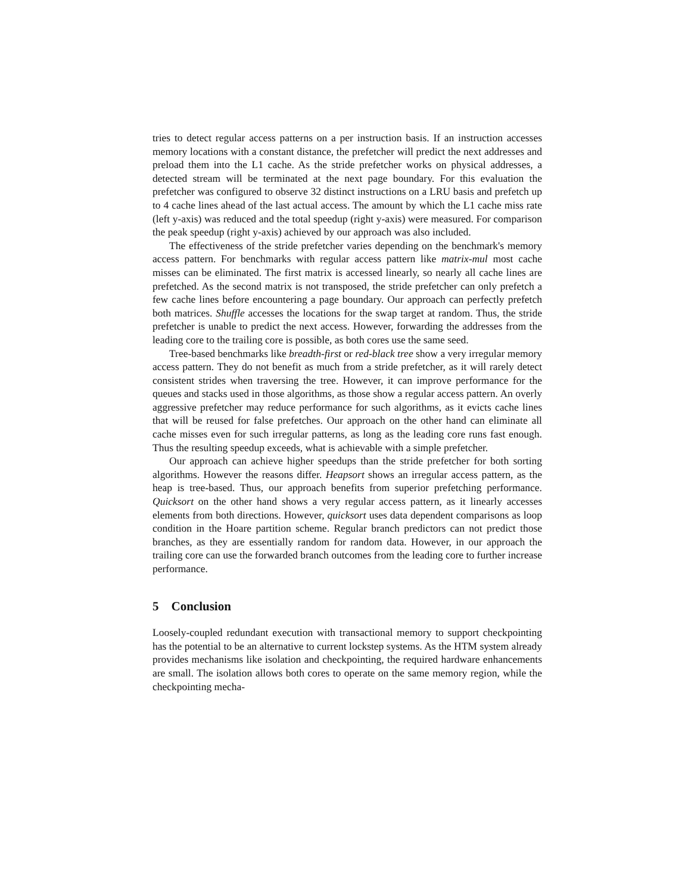tries to detect regular access patterns on a per instruction basis. If an instruction accesses memory locations with a constant distance, the prefetcher will predict the next addresses and preload them into the L1 cache. As the stride prefetcher works on physical addresses, a detected stream will be terminated at the next page boundary. For this evaluation the prefetcher was configured to observe 32 distinct instructions on a LRU basis and prefetch up to 4 cache lines ahead of the last actual access. The amount by which the L1 cache miss rate (left y-axis) was reduced and the total speedup (right y-axis) were measured. For comparison the peak speedup (right y-axis) achieved by our approach was also included.
The effectiveness of the stride prefetcher varies depending on the benchmark's memory access pattern. For benchmarks with regular access pattern like matrix-mul most cache misses can be eliminated. The first matrix is accessed linearly, so nearly all cache lines are prefetched. As the second matrix is not transposed, the stride prefetcher can only prefetch a few cache lines before encountering a page boundary. Our approach can perfectly prefetch both matrices. Shuffle accesses the locations for the swap target at random. Thus, the stride prefetcher is unable to predict the next access. However, forwarding the addresses from the leading core to the trailing core is possible, as both cores use the same seed.
Tree-based benchmarks like breadth-first or red-black tree show a very irregular memory access pattern. They do not benefit as much from a stride prefetcher, as it will rarely detect consistent strides when traversing the tree. However, it can improve performance for the queues and stacks used in those algorithms, as those show a regular access pattern. An overly aggressive prefetcher may reduce performance for such algorithms, as it evicts cache lines that will be reused for false prefetches. Our approach on the other hand can eliminate all cache misses even for such irregular patterns, as long as the leading core runs fast enough. Thus the resulting speedup exceeds, what is achievable with a simple prefetcher.
Our approach can achieve higher speedups than the stride prefetcher for both sorting algorithms. However the reasons differ. Heapsort shows an irregular access pattern, as the heap is tree-based. Thus, our approach benefits from superior prefetching performance. Quicksort on the other hand shows a very regular access pattern, as it linearly accesses elements from both directions. However, quicksort uses data dependent comparisons as loop condition in the Hoare partition scheme. Regular branch predictors can not predict those branches, as they are essentially random for random data. However, in our approach the trailing core can use the forwarded branch outcomes from the leading core to further increase performance.
5 Conclusion
Loosely-coupled redundant execution with transactional memory to support checkpointing has the potential to be an alternative to current lockstep systems. As the HTM system already provides mechanisms like isolation and checkpointing, the required hardware enhancements are small. The isolation allows both cores to operate on the same memory region, while the checkpointing mecha-